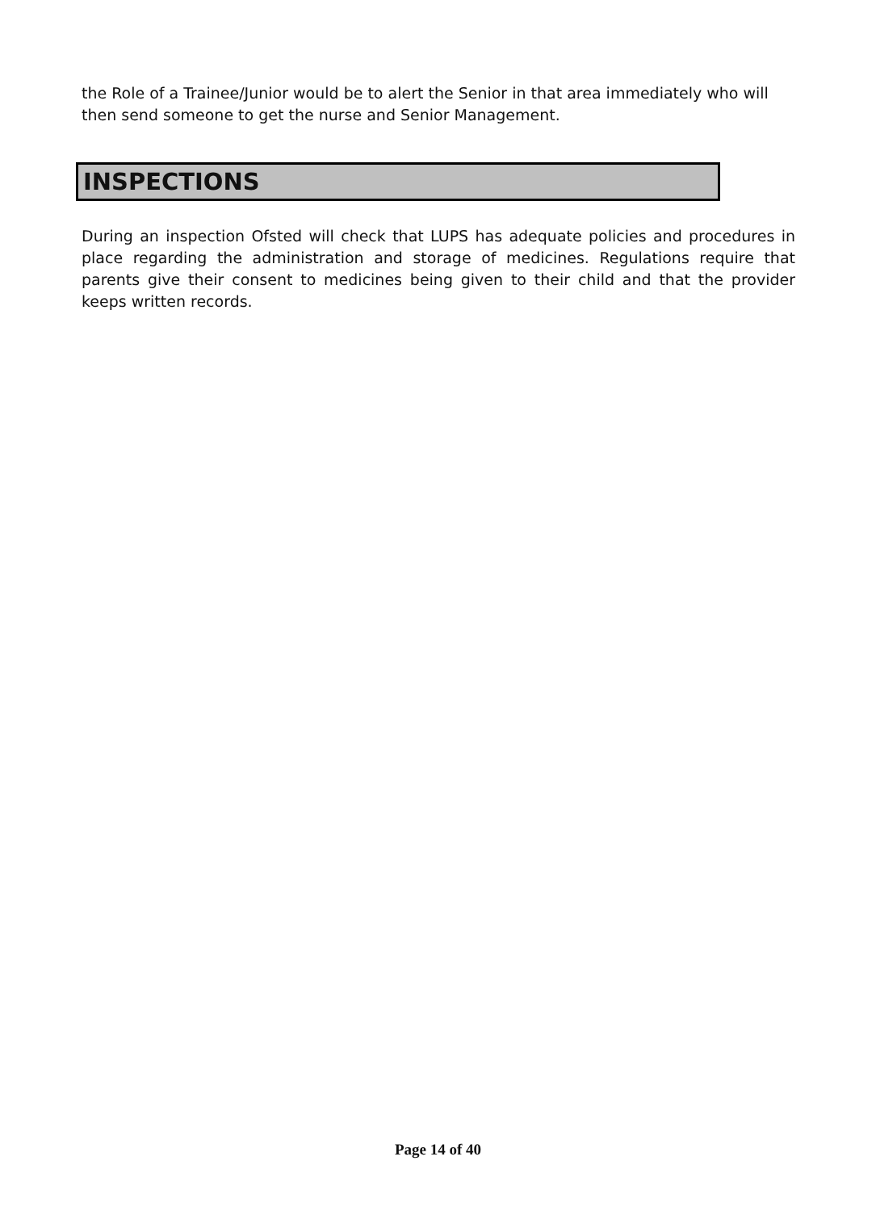the Role of a Trainee/Junior would be to alert the Senior in that area immediately who will then send someone to get the nurse and Senior Management.
INSPECTIONS
During an inspection Ofsted will check that LUPS has adequate policies and procedures in place regarding the administration and storage of medicines. Regulations require that parents give their consent to medicines being given to their child and that the provider keeps written records.
Page 14 of 40